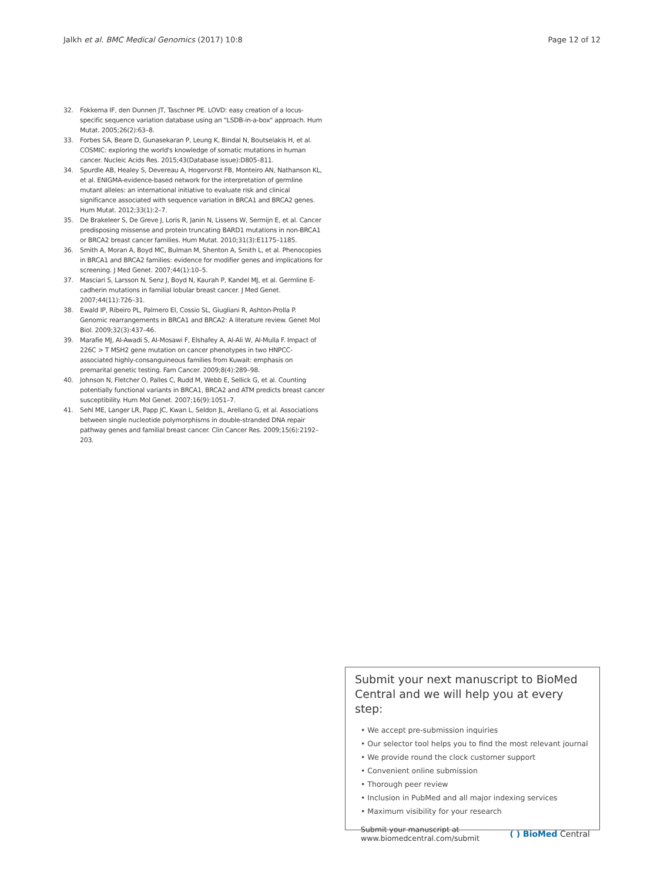Jalkh et al. BMC Medical Genomics (2017) 10:8
Page 12 of 12
32. Fokkema IF, den Dunnen JT, Taschner PE. LOVD: easy creation of a locus-specific sequence variation database using an "LSDB-in-a-box" approach. Hum Mutat. 2005;26(2):63–8.
33. Forbes SA, Beare D, Gunasekaran P, Leung K, Bindal N, Boutselakis H, et al. COSMIC: exploring the world's knowledge of somatic mutations in human cancer. Nucleic Acids Res. 2015;43(Database issue):D805–811.
34. Spurdle AB, Healey S, Devereau A, Hogervorst FB, Monteiro AN, Nathanson KL, et al. ENIGMA-evidence-based network for the interpretation of germline mutant alleles: an international initiative to evaluate risk and clinical significance associated with sequence variation in BRCA1 and BRCA2 genes. Hum Mutat. 2012;33(1):2–7.
35. De Brakeleer S, De Greve J, Loris R, Janin N, Lissens W, Sermijn E, et al. Cancer predisposing missense and protein truncating BARD1 mutations in non-BRCA1 or BRCA2 breast cancer families. Hum Mutat. 2010;31(3):E1175–1185.
36. Smith A, Moran A, Boyd MC, Bulman M, Shenton A, Smith L, et al. Phenocopies in BRCA1 and BRCA2 families: evidence for modifier genes and implications for screening. J Med Genet. 2007;44(1):10–5.
37. Masciari S, Larsson N, Senz J, Boyd N, Kaurah P, Kandel MJ, et al. Germline E-cadherin mutations in familial lobular breast cancer. J Med Genet. 2007;44(11):726–31.
38. Ewald IP, Ribeiro PL, Palmero EI, Cossio SL, Giugliani R, Ashton-Prolla P. Genomic rearrangements in BRCA1 and BRCA2: A literature review. Genet Mol Biol. 2009;32(3):437–46.
39. Marafie MJ, Al-Awadi S, Al-Mosawi F, Elshafey A, Al-Ali W, Al-Mulla F. Impact of 226C > T MSH2 gene mutation on cancer phenotypes in two HNPCC-associated highly-consanguineous families from Kuwait: emphasis on premarital genetic testing. Fam Cancer. 2009;8(4):289–98.
40. Johnson N, Fletcher O, Palles C, Rudd M, Webb E, Sellick G, et al. Counting potentially functional variants in BRCA1, BRCA2 and ATM predicts breast cancer susceptibility. Hum Mol Genet. 2007;16(9):1051–7.
41. Sehl ME, Langer LR, Papp JC, Kwan L, Seldon JL, Arellano G, et al. Associations between single nucleotide polymorphisms in double-stranded DNA repair pathway genes and familial breast cancer. Clin Cancer Res. 2009;15(6):2192–203.
Submit your next manuscript to BioMed Central and we will help you at every step:
• We accept pre-submission inquiries
• Our selector tool helps you to find the most relevant journal
• We provide round the clock customer support
• Convenient online submission
• Thorough peer review
• Inclusion in PubMed and all major indexing services
• Maximum visibility for your research
Submit your manuscript at
www.biomedcentral.com/submit
( ) BioMed Central